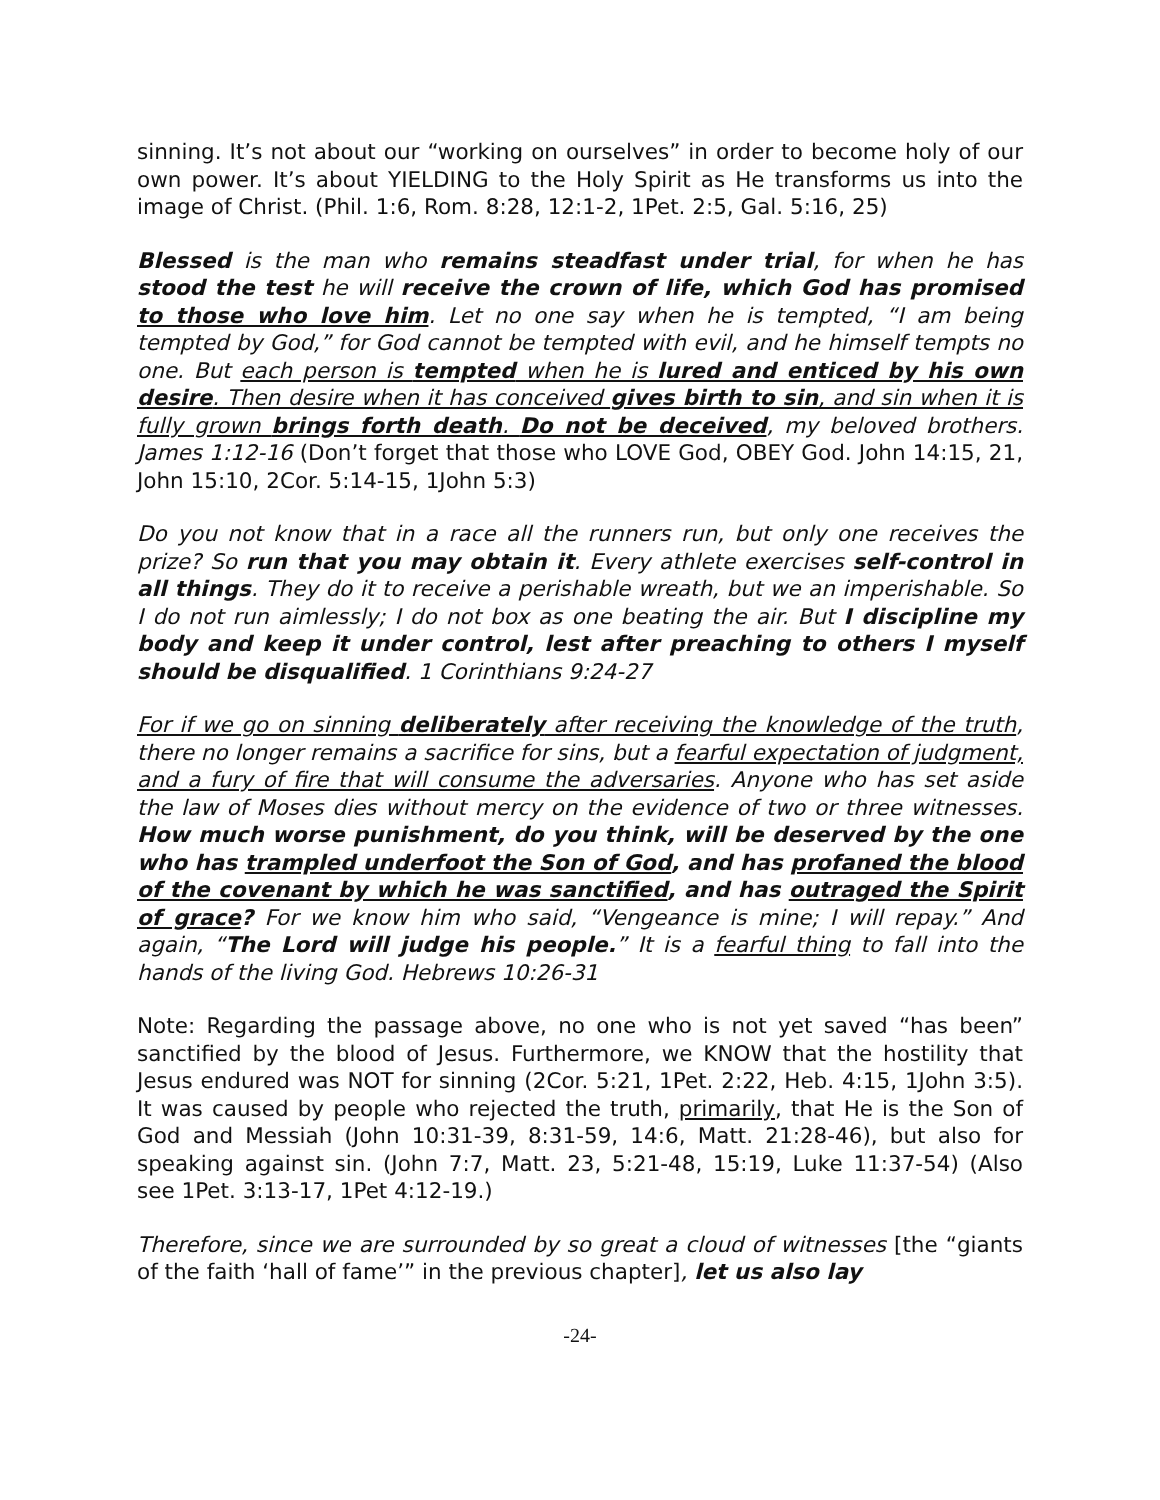sinning. It’s not about our “working on ourselves” in order to become holy of our own power. It’s about YIELDING to the Holy Spirit as He transforms us into the image of Christ. (Phil. 1:6, Rom. 8:28, 12:1-2, 1Pet. 2:5, Gal. 5:16, 25)
Blessed is the man who remains steadfast under trial, for when he has stood the test he will receive the crown of life, which God has promised to those who love him. Let no one say when he is tempted, “I am being tempted by God,” for God cannot be tempted with evil, and he himself tempts no one. But each person is tempted when he is lured and enticed by his own desire. Then desire when it has conceived gives birth to sin, and sin when it is fully grown brings forth death. Do not be deceived, my beloved brothers. James 1:12-16 (Don’t forget that those who LOVE God, OBEY God. John 14:15, 21, John 15:10, 2Cor. 5:14-15, 1John 5:3)
Do you not know that in a race all the runners run, but only one receives the prize? So run that you may obtain it. Every athlete exercises self-control in all things. They do it to receive a perishable wreath, but we an imperishable. So I do not run aimlessly; I do not box as one beating the air. But I discipline my body and keep it under control, lest after preaching to others I myself should be disqualified. 1 Corinthians 9:24-27
For if we go on sinning deliberately after receiving the knowledge of the truth, there no longer remains a sacrifice for sins, but a fearful expectation of judgment, and a fury of fire that will consume the adversaries. Anyone who has set aside the law of Moses dies without mercy on the evidence of two or three witnesses. How much worse punishment, do you think, will be deserved by the one who has trampled underfoot the Son of God, and has profaned the blood of the covenant by which he was sanctified, and has outraged the Spirit of grace? For we know him who said, “Vengeance is mine; I will repay.” And again, “The Lord will judge his people.” It is a fearful thing to fall into the hands of the living God. Hebrews 10:26-31
Note: Regarding the passage above, no one who is not yet saved “has been” sanctified by the blood of Jesus. Furthermore, we KNOW that the hostility that Jesus endured was NOT for sinning (2Cor. 5:21, 1Pet. 2:22, Heb. 4:15, 1John 3:5). It was caused by people who rejected the truth, primarily, that He is the Son of God and Messiah (John 10:31-39, 8:31-59, 14:6, Matt. 21:28-46), but also for speaking against sin. (John 7:7, Matt. 23, 5:21-48, 15:19, Luke 11:37-54) (Also see 1Pet. 3:13-17, 1Pet 4:12-19.)
Therefore, since we are surrounded by so great a cloud of witnesses [the “giants of the faith ‘hall of fame’” in the previous chapter], let us also lay
-24-